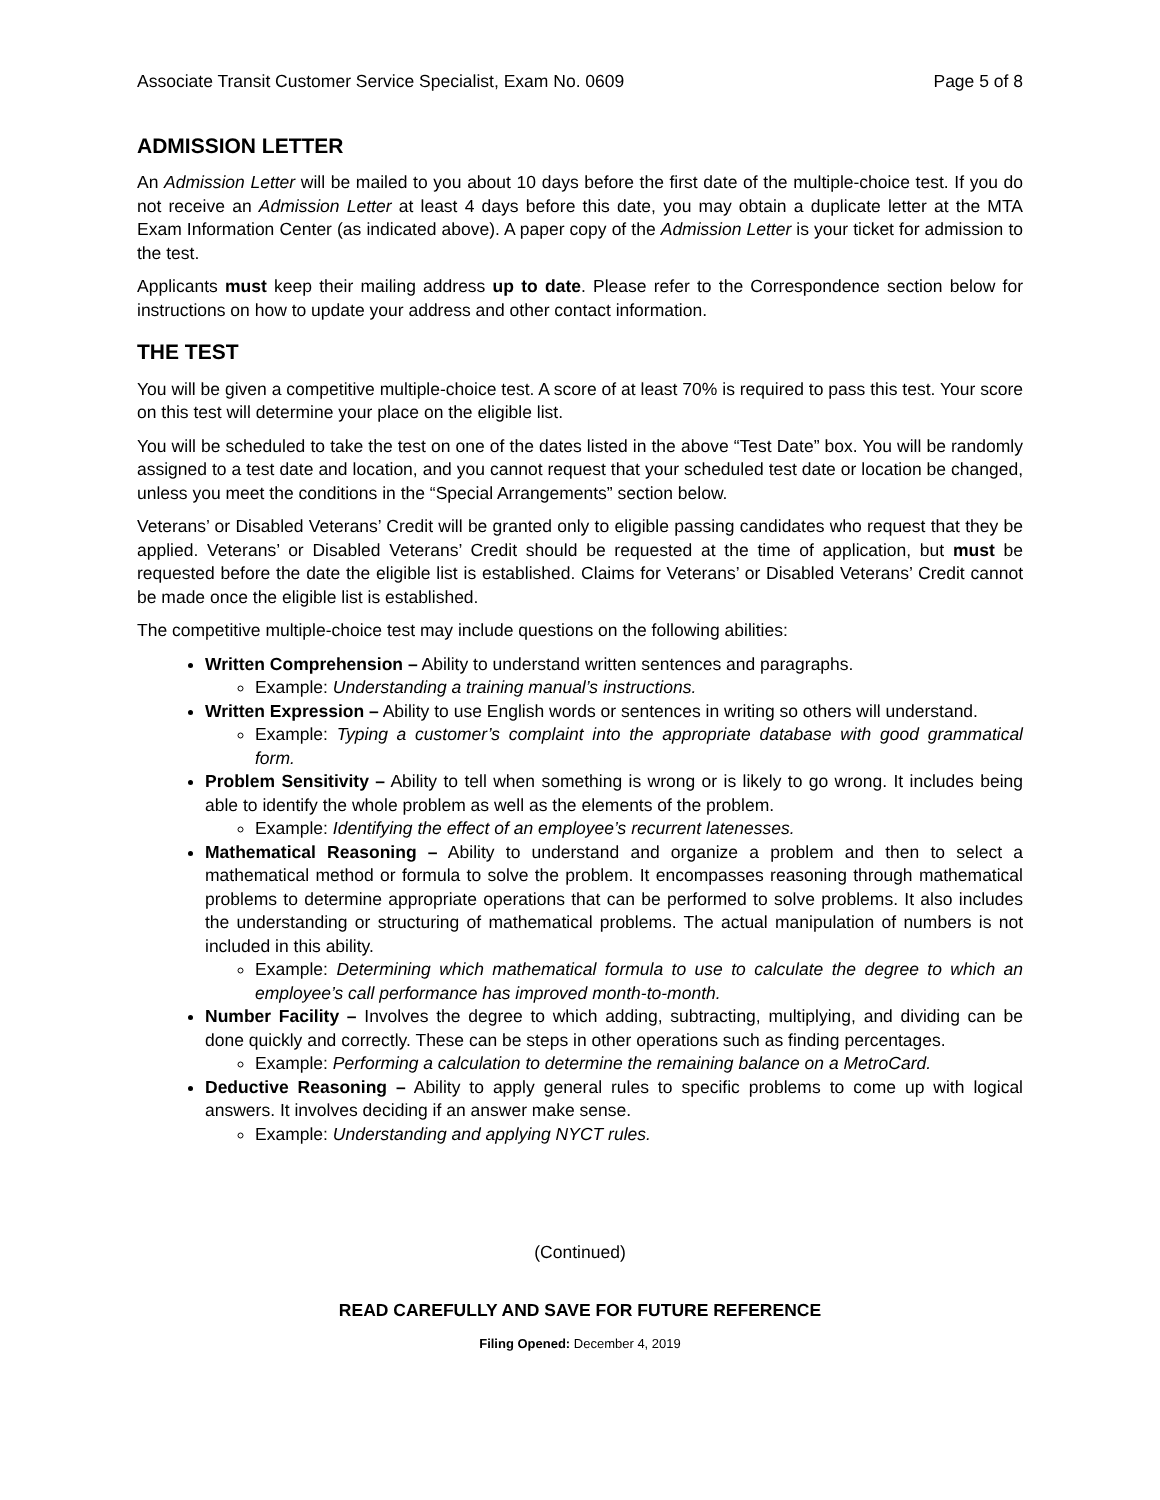Associate Transit Customer Service Specialist, Exam No. 0609 Page 5 of 8
ADMISSION LETTER
An Admission Letter will be mailed to you about 10 days before the first date of the multiple-choice test. If you do not receive an Admission Letter at least 4 days before this date, you may obtain a duplicate letter at the MTA Exam Information Center (as indicated above). A paper copy of the Admission Letter is your ticket for admission to the test.
Applicants must keep their mailing address up to date. Please refer to the Correspondence section below for instructions on how to update your address and other contact information.
THE TEST
You will be given a competitive multiple-choice test. A score of at least 70% is required to pass this test. Your score on this test will determine your place on the eligible list.
You will be scheduled to take the test on one of the dates listed in the above “Test Date” box. You will be randomly assigned to a test date and location, and you cannot request that your scheduled test date or location be changed, unless you meet the conditions in the “Special Arrangements” section below.
Veterans’ or Disabled Veterans’ Credit will be granted only to eligible passing candidates who request that they be applied. Veterans’ or Disabled Veterans’ Credit should be requested at the time of application, but must be requested before the date the eligible list is established. Claims for Veterans’ or Disabled Veterans’ Credit cannot be made once the eligible list is established.
The competitive multiple-choice test may include questions on the following abilities:
Written Comprehension – Ability to understand written sentences and paragraphs.
Example: Understanding a training manual’s instructions.
Written Expression – Ability to use English words or sentences in writing so others will understand.
Example: Typing a customer’s complaint into the appropriate database with good grammatical form.
Problem Sensitivity – Ability to tell when something is wrong or is likely to go wrong. It includes being able to identify the whole problem as well as the elements of the problem.
Example: Identifying the effect of an employee’s recurrent latenesses.
Mathematical Reasoning – Ability to understand and organize a problem and then to select a mathematical method or formula to solve the problem. It encompasses reasoning through mathematical problems to determine appropriate operations that can be performed to solve problems. It also includes the understanding or structuring of mathematical problems. The actual manipulation of numbers is not included in this ability.
Example: Determining which mathematical formula to use to calculate the degree to which an employee’s call performance has improved month-to-month.
Number Facility – Involves the degree to which adding, subtracting, multiplying, and dividing can be done quickly and correctly. These can be steps in other operations such as finding percentages.
Example: Performing a calculation to determine the remaining balance on a MetroCard.
Deductive Reasoning – Ability to apply general rules to specific problems to come up with logical answers. It involves deciding if an answer make sense.
Example: Understanding and applying NYCT rules.
(Continued)
READ CAREFULLY AND SAVE FOR FUTURE REFERENCE
Filing Opened: December 4, 2019